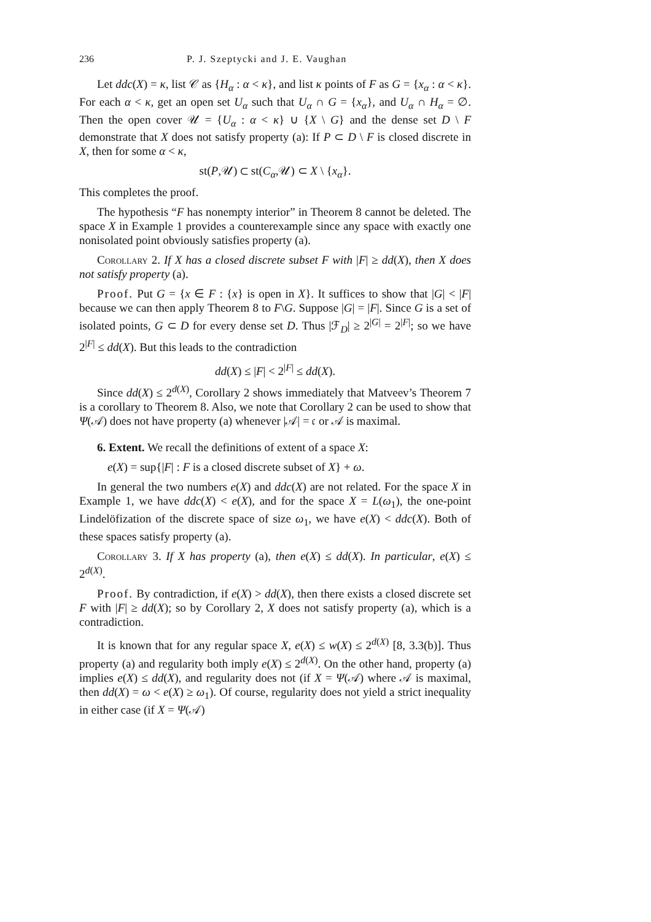236 P. J. Szeptycki and J. E. Vaughan
Let ddc(X) = κ, list 𝒞 as {H<sub>α</sub> : α < κ}, and list κ points of F as G = {x<sub>α</sub> : α < κ}. For each α < κ, get an open set U<sub>α</sub> such that U<sub>α</sub> ∩ G = {x<sub>α</sub>}, and U<sub>α</sub> ∩ H<sub>α</sub> = ∅. Then the open cover 𝒰 = {U<sub>α</sub> : α < κ} ∪ {X \ G} and the dense set D \ F demonstrate that X does not satisfy property (a): If P ⊂ D \ F is closed discrete in X, then for some α < κ,
st(P,𝒰) ⊂ st(C<sub>α</sub>,𝒰) ⊂ X \ {x<sub>α</sub>}.
This completes the proof.
The hypothesis “F has nonempty interior” in Theorem 8 cannot be deleted. The space X in Example 1 provides a counterexample since any space with exactly one nonisolated point obviously satisfies property (a).
Corollary 2. If X has a closed discrete subset F with |F| ≥ dd(X), then X does not satisfy property (a).
Proof. Put G = {x ∈ F : {x} is open in X}. It suffices to show that |G| < |F| because we can then apply Theorem 8 to F\G. Suppose |G| = |F|. Since G is a set of isolated points, G ⊂ D for every dense set D. Thus |ℱ<sub>D</sub>| ≥ 2<sup>|G|</sup> = 2<sup>|F|</sup>; so we have 2<sup>|F|</sup> ≤ dd(X). But this leads to the contradiction
dd(X) ≤ |F| < 2<sup>|F|</sup> ≤ dd(X).
Since dd(X) ≤ 2<sup>d(X)</sup>, Corollary 2 shows immediately that Matveev’s Theorem 7 is a corollary to Theorem 8. Also, we note that Corollary 2 can be used to show that Ψ(𝒜) does not have property (a) whenever |𝒜| = 𝔠 or 𝒜 is maximal.
6. Extent. We recall the definitions of extent of a space X:
e(X) = sup{|F| : F is a closed discrete subset of X} + ω.
In general the two numbers e(X) and ddc(X) are not related. For the space X in Example 1, we have ddc(X) < e(X), and for the space X = L(ω<sub>1</sub>), the one-point Lindelöfization of the discrete space of size ω<sub>1</sub>, we have e(X) < ddc(X). Both of these spaces satisfy property (a).
Corollary 3. If X has property (a), then e(X) ≤ dd(X). In particular, e(X) ≤ 2<sup>d(X)</sup>.
Proof. By contradiction, if e(X) > dd(X), then there exists a closed discrete set F with |F| ≥ dd(X); so by Corollary 2, X does not satisfy property (a), which is a contradiction.
It is known that for any regular space X, e(X) ≤ w(X) ≤ 2<sup>d(X)</sup> [8, 3.3(b)]. Thus property (a) and regularity both imply e(X) ≤ 2<sup>d(X)</sup>. On the other hand, property (a) implies e(X) ≤ dd(X), and regularity does not (if X = Ψ(𝒜) where 𝒜 is maximal, then dd(X) = ω < e(X) ≥ ω<sub>1</sub>). Of course, regularity does not yield a strict inequality in either case (if X = Ψ(𝒜)